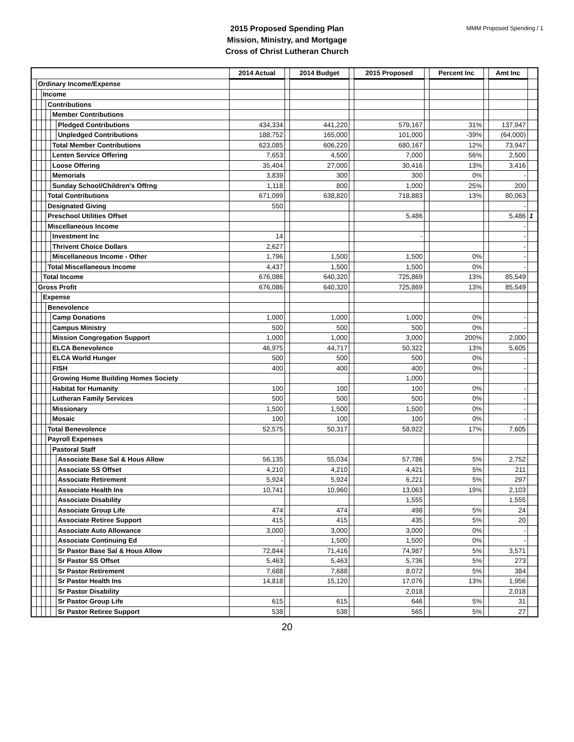2015 Proposed Spending Plan
Mission, Ministry, and Mortgage
Cross of Christ Lutheran Church
MMM Proposed Spending / 1
| | | | | | | 2014 Actual | | 2014 Budget | | 2015 Proposed | | Percent Inc | | Amt Inc | |
| | Ordinary Income/Expense | | | | | | | | | | | | | | |
| | | Income | | | | | | | | | | | | | |
| | | | Contributions | | | | | | | | | | | | |
| | | | | Member Contributions | | | | | | | | | | | |
| | | | | | Pledged Contributions | 434,334 | | 441,220 | | 579,167 | | 31% | | 137,947 | |
| | | | | | Unpledged Contributions | 188,752 | | 165,000 | | 101,000 | | -39% | | (64,000) | |
| | | | | Total Member Contributions | | 623,085 | | 606,220 | | 680,167 | | 12% | | 73,947 | |
| | | | | Lenten Service Offering | | 7,653 | | 4,500 | | 7,000 | | 56% | | 2,500 | |
| | | | | Loose Offering | | 35,404 | | 27,000 | | 30,416 | | 13% | | 3,416 | |
| | | | | Memorials | | 3,839 | | 300 | | 300 | | 0% | | - | |
| | | | | Sunday School/Children's Offrng | | 1,118 | | 800 | | 1,000 | | 25% | | 200 | |
| | | | Total Contributions | | | 671,099 | | 638,820 | | 718,883 | | 13% | | 80,063 | |
| | | | Designated Giving | | | 550 | | | | | | | | - | |
| | | | Preschool Utilities Offset | | | | | | | 5,486 | | | | 5,486 | 1 |
| | | | Miscellaneous Income | | | | | | | | | | | - | |
| | | | | Investment Inc | | 14 | | | | - | | | | - | |
| | | | | Thrivent Choice Dollars | | 2,627 | | | | | | | | - | |
| | | | | Miscellaneous Income - Other | | 1,796 | | 1,500 | | 1,500 | | 0% | | - | |
| | | | Total Miscellaneous Income | | | 4,437 | | 1,500 | | 1,500 | | 0% | | - | |
| | | Total Income | | | | 676,086 | | 640,320 | | 725,869 | | 13% | | 85,549 | |
| | Gross Profit | | | | | 676,086 | | 640,320 | | 725,869 | | 13% | | 85,549 | |
| | | Expense | | | | | | | | | | | | | |
| | | | Benevolence | | | | | | | | | | | | |
| | | | | Camp Donations | | 1,000 | | 1,000 | | 1,000 | | 0% | | - | |
| | | | | Campus Ministry | | 500 | | 500 | | 500 | | 0% | | - | |
| | | | | Mission Congregation Support | | 1,000 | | 1,000 | | 3,000 | | 200% | | 2,000 | |
| | | | | ELCA Benevolence | | 46,975 | | 44,717 | | 50,322 | | 13% | | 5,605 | |
| | | | | ELCA World Hunger | | 500 | | 500 | | 500 | | 0% | | - | |
| | | | | FISH | | 400 | | 400 | | 400 | | 0% | | - | |
| | | | | Growing Home Building Homes Society | | | | | | 1,000 | | | | | |
| | | | | Habitat for Humanity | | 100 | | 100 | | 100 | | 0% | | - | |
| | | | | Lutheran Family Services | | 500 | | 500 | | 500 | | 0% | | - | |
| | | | | Missionary | | 1,500 | | 1,500 | | 1,500 | | 0% | | - | |
| | | | | Mosaic | | 100 | | 100 | | 100 | | 0% | | - | |
| | | | Total Benevolence | | | 52,575 | | 50,317 | | 58,922 | | 17% | | 7,605 | |
| | | | Payroll Expenses | | | | | | | | | | | | |
| | | | | Pastoral Staff | | | | | | | | | | | |
| | | | | | Associate Base Sal & Hous Allow | 56,135 | | 55,034 | | 57,786 | | 5% | | 2,752 | |
| | | | | | Associate SS Offset | 4,210 | | 4,210 | | 4,421 | | 5% | | 211 | |
| | | | | | Associate Retirement | 5,924 | | 5,924 | | 6,221 | | 5% | | 297 | |
| | | | | | Associate Health Ins | 10,741 | | 10,960 | | 13,063 | | 19% | | 2,103 | |
| | | | | | Associate Disability | | | | | 1,555 | | | | 1,555 | |
| | | | | | Associate Group Life | 474 | | 474 | | 498 | | 5% | | 24 | |
| | | | | | Associate Retiree Support | 415 | | 415 | | 435 | | 5% | | 20 | |
| | | | | | Associate Auto Allowance | 3,000 | | 3,000 | | 3,000 | | 0% | | - | |
| | | | | | Associate Continuing Ed | - | | 1,500 | | 1,500 | | 0% | | - | |
| | | | | | Sr Pastor Base Sal & Hous Allow | 72,844 | | 71,416 | | 74,987 | | 5% | | 3,571 | |
| | | | | | Sr Pastor SS Offset | 5,463 | | 5,463 | | 5,736 | | 5% | | 273 | |
| | | | | | Sr Pastor Retirement | 7,688 | | 7,688 | | 8,072 | | 5% | | 384 | |
| | | | | | Sr Pastor Health Ins | 14,818 | | 15,120 | | 17,076 | | 13% | | 1,956 | |
| | | | | | Sr Pastor Disability | | | | | 2,018 | | | | 2,018 | |
| | | | | | Sr Pastor Group Life | 615 | | 615 | | 646 | | 5% | | 31 | |
| | | | | | Sr Pastor Retiree Support | 538 | | 538 | | 565 | | 5% | | 27 | |
20